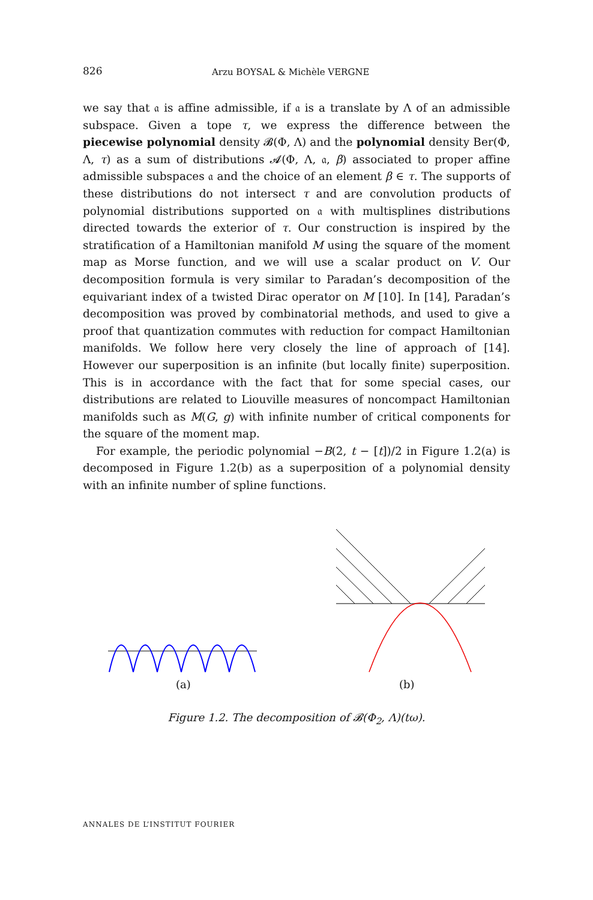826 Arzu BOYSAL & Michèle VERGNE
we say that 𝔞 is affine admissible, if 𝔞 is a translate by Λ of an admissible subspace. Given a tope τ, we express the difference between the piecewise polynomial density 𝓑(Φ, Λ) and the polynomial density Ber(Φ, Λ, τ) as a sum of distributions 𝓐(Φ, Λ, 𝔞, β) associated to proper affine admissible subspaces 𝔞 and the choice of an element β ∈ τ. The supports of these distributions do not intersect τ and are convolution products of polynomial distributions supported on 𝔞 with multisplines distributions directed towards the exterior of τ. Our construction is inspired by the stratification of a Hamiltonian manifold M using the square of the moment map as Morse function, and we will use a scalar product on V. Our decomposition formula is very similar to Paradan’s decomposition of the equivariant index of a twisted Dirac operator on M [10]. In [14], Paradan’s decomposition was proved by combinatorial methods, and used to give a proof that quantization commutes with reduction for compact Hamiltonian manifolds. We follow here very closely the line of approach of [14]. However our superposition is an infinite (but locally finite) superposition. This is in accordance with the fact that for some special cases, our distributions are related to Liouville measures of noncompact Hamiltonian manifolds such as M(G, g) with infinite number of critical components for the square of the moment map.
For example, the periodic polynomial −B(2, t − [t])/2 in Figure 1.2(a) is decomposed in Figure 1.2(b) as a superposition of a polynomial density with an infinite number of spline functions.
(a) (b)
Figure 1.2. The decomposition of 𝓑(Φ<sub>2</sub>, Λ)(tω).
ANNALES DE L’INSTITUT FOURIER